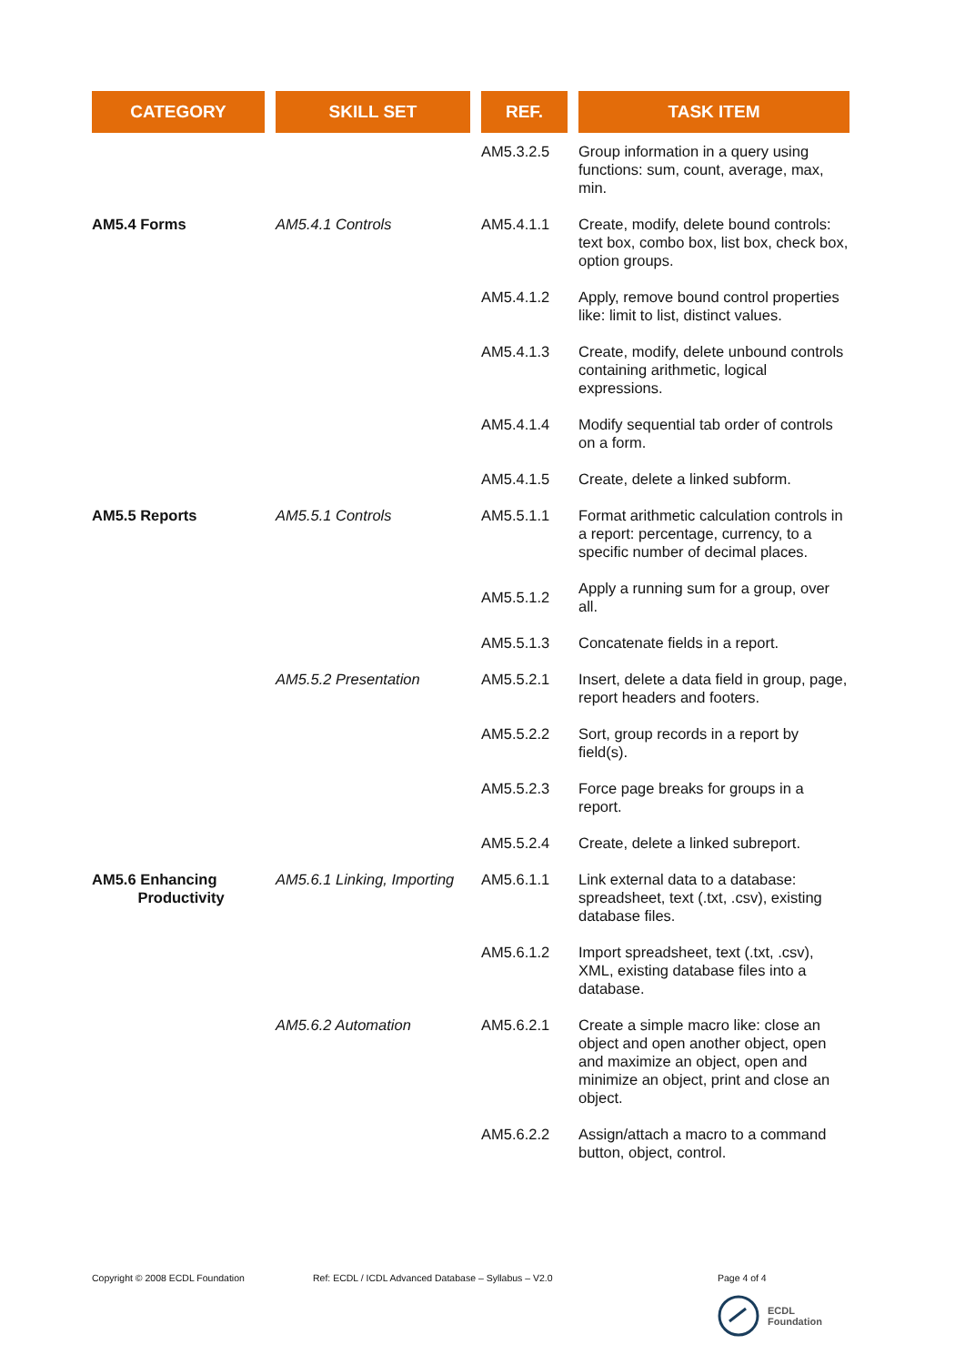| CATEGORY | SKILL SET | REF. | TASK ITEM |
| --- | --- | --- | --- |
| | | AM5.3.2.5 | Group information in a query using functions: sum, count, average, max, min. |
| AM5.4 Forms | AM5.4.1 Controls | AM5.4.1.1 | Create, modify, delete bound controls: text box, combo box, list box, check box, option groups. |
| | | AM5.4.1.2 | Apply, remove bound control properties like: limit to list, distinct values. |
| | | AM5.4.1.3 | Create, modify, delete unbound controls containing arithmetic, logical expressions. |
| | | AM5.4.1.4 | Modify sequential tab order of controls on a form. |
| | | AM5.4.1.5 | Create, delete a linked subform. |
| AM5.5 Reports | AM5.5.1 Controls | AM5.5.1.1 | Format arithmetic calculation controls in a report: percentage, currency, to a specific number of decimal places. |
| | | AM5.5.1.2 | Apply a running sum for a group, over all. |
| | | AM5.5.1.3 | Concatenate fields in a report. |
| | AM5.5.2 Presentation | AM5.5.2.1 | Insert, delete a data field in group, page, report headers and footers. |
| | | AM5.5.2.2 | Sort, group records in a report by field(s). |
| | | AM5.5.2.3 | Force page breaks for groups in a report. |
| | | AM5.5.2.4 | Create, delete a linked subreport. |
| AM5.6 Enhancing Productivity | AM5.6.1 Linking, Importing | AM5.6.1.1 | Link external data to a database: spreadsheet, text (.txt, .csv), existing database files. |
| | | AM5.6.1.2 | Import spreadsheet, text (.txt, .csv), XML, existing database files into a database. |
| | AM5.6.2 Automation | AM5.6.2.1 | Create a simple macro like: close an object and open another object, open and maximize an object, open and minimize an object, print and close an object. |
| | | AM5.6.2.2 | Assign/attach a macro to a command button, object, control. |
Copyright © 2008 ECDL Foundation
Ref: ECDL / ICDL Advanced Database – Syllabus – V2.0
Page 4 of 4
ECDL
Foundation